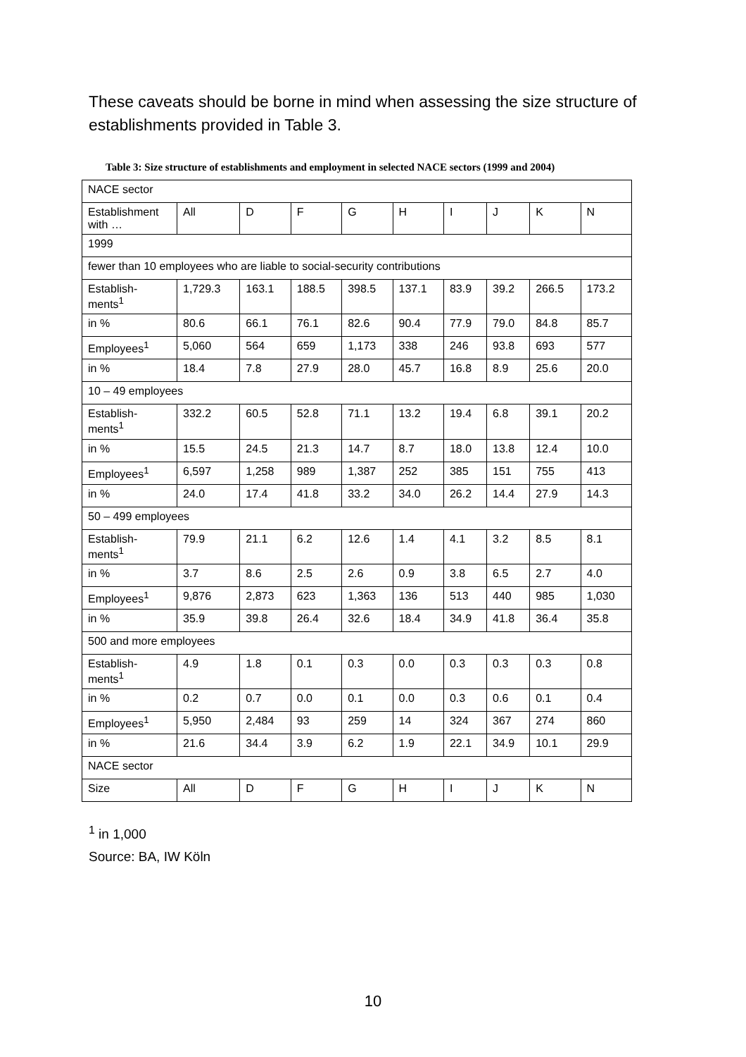These caveats should be borne in mind when assessing the size structure of establishments provided in Table 3.
Table 3: Size structure of establishments and employment in selected NACE sectors (1999 and 2004)
| NACE sector | | | | | | | | | |
| Establishment with … | All | D | F | G | H | I | J | K | N |
| 1999 | | | | | | | | | |
| fewer than 10 employees who are liable to social-security contributions | | | | | | | | | |
| Establish-ments<sup>1</sup> | 1,729.3 | 163.1 | 188.5 | 398.5 | 137.1 | 83.9 | 39.2 | 266.5 | 173.2 |
| in % | 80.6 | 66.1 | 76.1 | 82.6 | 90.4 | 77.9 | 79.0 | 84.8 | 85.7 |
| Employees<sup>1</sup> | 5,060 | 564 | 659 | 1,173 | 338 | 246 | 93.8 | 693 | 577 |
| in % | 18.4 | 7.8 | 27.9 | 28.0 | 45.7 | 16.8 | 8.9 | 25.6 | 20.0 |
| 10 – 49 employees | | | | | | | | | |
| Establish-ments<sup>1</sup> | 332.2 | 60.5 | 52.8 | 71.1 | 13.2 | 19.4 | 6.8 | 39.1 | 20.2 |
| in % | 15.5 | 24.5 | 21.3 | 14.7 | 8.7 | 18.0 | 13.8 | 12.4 | 10.0 |
| Employees<sup>1</sup> | 6,597 | 1,258 | 989 | 1,387 | 252 | 385 | 151 | 755 | 413 |
| in % | 24.0 | 17.4 | 41.8 | 33.2 | 34.0 | 26.2 | 14.4 | 27.9 | 14.3 |
| 50 – 499 employees | | | | | | | | | |
| Establish-ments<sup>1</sup> | 79.9 | 21.1 | 6.2 | 12.6 | 1.4 | 4.1 | 3.2 | 8.5 | 8.1 |
| in % | 3.7 | 8.6 | 2.5 | 2.6 | 0.9 | 3.8 | 6.5 | 2.7 | 4.0 |
| Employees<sup>1</sup> | 9,876 | 2,873 | 623 | 1,363 | 136 | 513 | 440 | 985 | 1,030 |
| in % | 35.9 | 39.8 | 26.4 | 32.6 | 18.4 | 34.9 | 41.8 | 36.4 | 35.8 |
| 500 and more employees | | | | | | | | | |
| Establish-ments<sup>1</sup> | 4.9 | 1.8 | 0.1 | 0.3 | 0.0 | 0.3 | 0.3 | 0.3 | 0.8 |
| in % | 0.2 | 0.7 | 0.0 | 0.1 | 0.0 | 0.3 | 0.6 | 0.1 | 0.4 |
| Employees<sup>1</sup> | 5,950 | 2,484 | 93 | 259 | 14 | 324 | 367 | 274 | 860 |
| in % | 21.6 | 34.4 | 3.9 | 6.2 | 1.9 | 22.1 | 34.9 | 10.1 | 29.9 |
| NACE sector | | | | | | | | | |
| Size | All | D | F | G | H | I | J | K | N |
<sup>1</sup> in 1,000
Source: BA, IW Köln
10